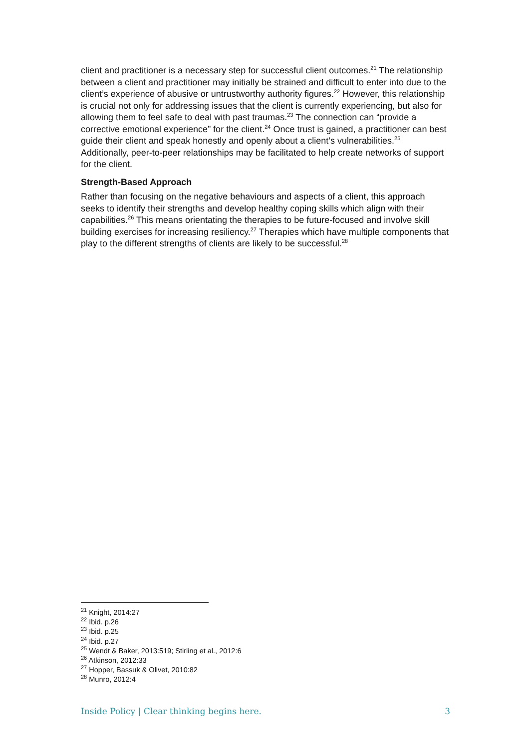client and practitioner is a necessary step for successful client outcomes.<sup>21</sup> The relationship between a client and practitioner may initially be strained and difficult to enter into due to the client’s experience of abusive or untrustworthy authority figures.<sup>22</sup> However, this relationship is crucial not only for addressing issues that the client is currently experiencing, but also for allowing them to feel safe to deal with past traumas.<sup>23</sup> The connection can “provide a corrective emotional experience” for the client.<sup>24</sup> Once trust is gained, a practitioner can best guide their client and speak honestly and openly about a client’s vulnerabilities.<sup>25</sup> Additionally, peer-to-peer relationships may be facilitated to help create networks of support for the client.
Strength-Based Approach
Rather than focusing on the negative behaviours and aspects of a client, this approach seeks to identify their strengths and develop healthy coping skills which align with their capabilities.<sup>26</sup> This means orientating the therapies to be future-focused and involve skill building exercises for increasing resiliency.<sup>27</sup> Therapies which have multiple components that play to the different strengths of clients are likely to be successful.<sup>28</sup>
<sup>21</sup> Knight, 2014:27
<sup>22</sup> Ibid. p.26
<sup>23</sup> Ibid. p.25
<sup>24</sup> Ibid. p.27
<sup>25</sup> Wendt & Baker, 2013:519; Stirling et al., 2012:6
<sup>26</sup> Atkinson, 2012:33
<sup>27</sup> Hopper, Bassuk & Olivet, 2010:82
<sup>28</sup> Munro, 2012:4
Inside Policy | Clear thinking begins here. 3